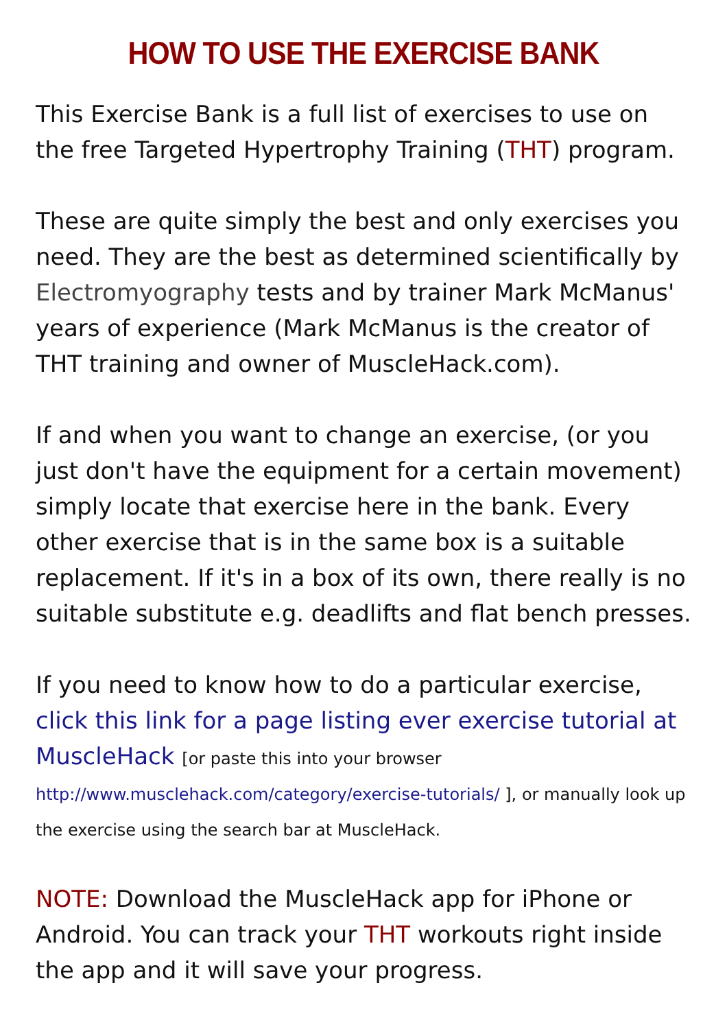HOW TO USE THE EXERCISE BANK
This Exercise Bank is a full list of exercises to use on the free Targeted Hypertrophy Training (THT) program.
These are quite simply the best and only exercises you need. They are the best as determined scientifically by Electromyography tests and by trainer Mark McManus' years of experience (Mark McManus is the creator of THT training and owner of MuscleHack.com).
If and when you want to change an exercise, (or you just don't have the equipment for a certain movement) simply locate that exercise here in the bank. Every other exercise that is in the same box is a suitable replacement. If it's in a box of its own, there really is no suitable substitute e.g. deadlifts and flat bench presses.
If you need to know how to do a particular exercise, click this link for a page listing ever exercise tutorial at MuscleHack [or paste this into your browser http://www.musclehack.com/category/exercise-tutorials/ ], or manually look up the exercise using the search bar at MuscleHack.
NOTE: Download the MuscleHack app for iPhone or Android. You can track your THT workouts right inside the app and it will save your progress.